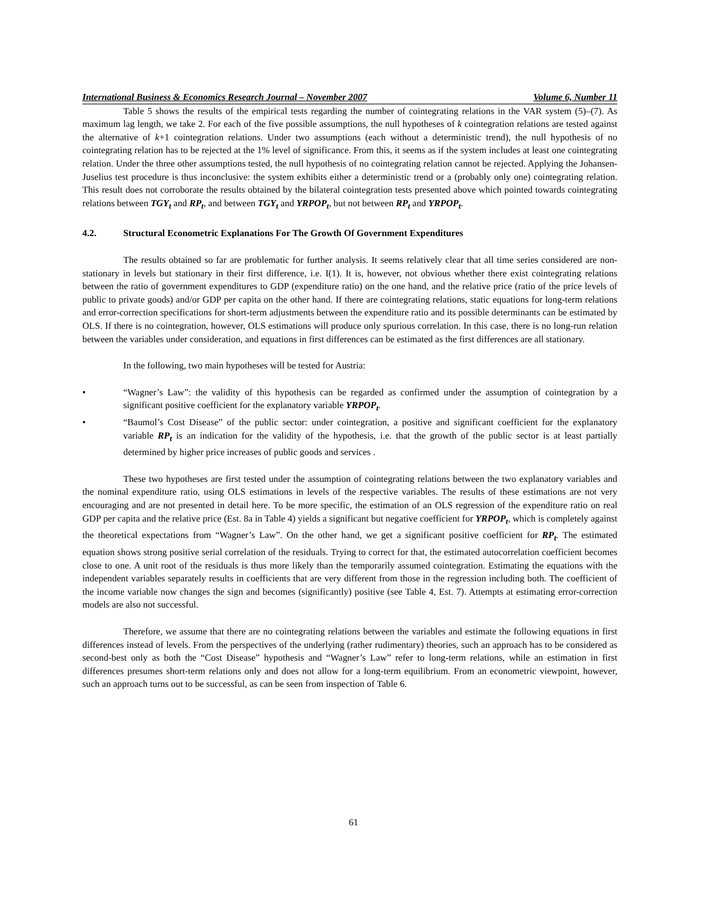International Business & Economics Research Journal – November 2007 Volume 6, Number 11
Table 5 shows the results of the empirical tests regarding the number of cointegrating relations in the VAR system (5)–(7). As maximum lag length, we take 2. For each of the five possible assumptions, the null hypotheses of k cointegration relations are tested against the alternative of k+1 cointegration relations. Under two assumptions (each without a deterministic trend), the null hypothesis of no cointegrating relation has to be rejected at the 1% level of significance. From this, it seems as if the system includes at least one cointegrating relation. Under the three other assumptions tested, the null hypothesis of no cointegrating relation cannot be rejected. Applying the Johansen-Juselius test procedure is thus inconclusive: the system exhibits either a deterministic trend or a (probably only one) cointegrating relation. This result does not corroborate the results obtained by the bilateral cointegration tests presented above which pointed towards cointegrating relations between TGY<sub>t</sub> and RP<sub>t</sub>, and between TGY<sub>t</sub> and YRPOP<sub>t</sub>, but not between RP<sub>t</sub> and YRPOP<sub>t</sub>.
4.2. Structural Econometric Explanations For The Growth Of Government Expenditures
The results obtained so far are problematic for further analysis. It seems relatively clear that all time series considered are non-stationary in levels but stationary in their first difference, i.e. I(1). It is, however, not obvious whether there exist cointegrating relations between the ratio of government expenditures to GDP (expenditure ratio) on the one hand, and the relative price (ratio of the price levels of public to private goods) and/or GDP per capita on the other hand. If there are cointegrating relations, static equations for long-term relations and error-correction specifications for short-term adjustments between the expenditure ratio and its possible determinants can be estimated by OLS. If there is no cointegration, however, OLS estimations will produce only spurious correlation. In this case, there is no long-run relation between the variables under consideration, and equations in first differences can be estimated as the first differences are all stationary.
In the following, two main hypotheses will be tested for Austria:
• “Wagner’s Law”: the validity of this hypothesis can be regarded as confirmed under the assumption of cointegration by a significant positive coefficient for the explanatory variable YRPOP<sub>t</sub>.
• “Baumol’s Cost Disease” of the public sector: under cointegration, a positive and significant coefficient for the explanatory variable RP<sub>t</sub> is an indication for the validity of the hypothesis, i.e. that the growth of the public sector is at least partially determined by higher price increases of public goods and services .
These two hypotheses are first tested under the assumption of cointegrating relations between the two explanatory variables and the nominal expenditure ratio, using OLS estimations in levels of the respective variables. The results of these estimations are not very encouraging and are not presented in detail here. To be more specific, the estimation of an OLS regression of the expenditure ratio on real GDP per capita and the relative price (Est. 8a in Table 4) yields a significant but negative coefficient for YRPOP<sub>t</sub>, which is completely against the theoretical expectations from “Wagner’s Law”. On the other hand, we get a significant positive coefficient for RP<sub>t</sub>. The estimated equation shows strong positive serial correlation of the residuals. Trying to correct for that, the estimated autocorrelation coefficient becomes close to one. A unit root of the residuals is thus more likely than the temporarily assumed cointegration. Estimating the equations with the independent variables separately results in coefficients that are very different from those in the regression including both. The coefficient of the income variable now changes the sign and becomes (significantly) positive (see Table 4, Est. 7). Attempts at estimating error-correction models are also not successful.
Therefore, we assume that there are no cointegrating relations between the variables and estimate the following equations in first differences instead of levels. From the perspectives of the underlying (rather rudimentary) theories, such an approach has to be considered as second-best only as both the “Cost Disease” hypothesis and “Wagner’s Law” refer to long-term relations, while an estimation in first differences presumes short-term relations only and does not allow for a long-term equilibrium. From an econometric viewpoint, however, such an approach turns out to be successful, as can be seen from inspection of Table 6.
61